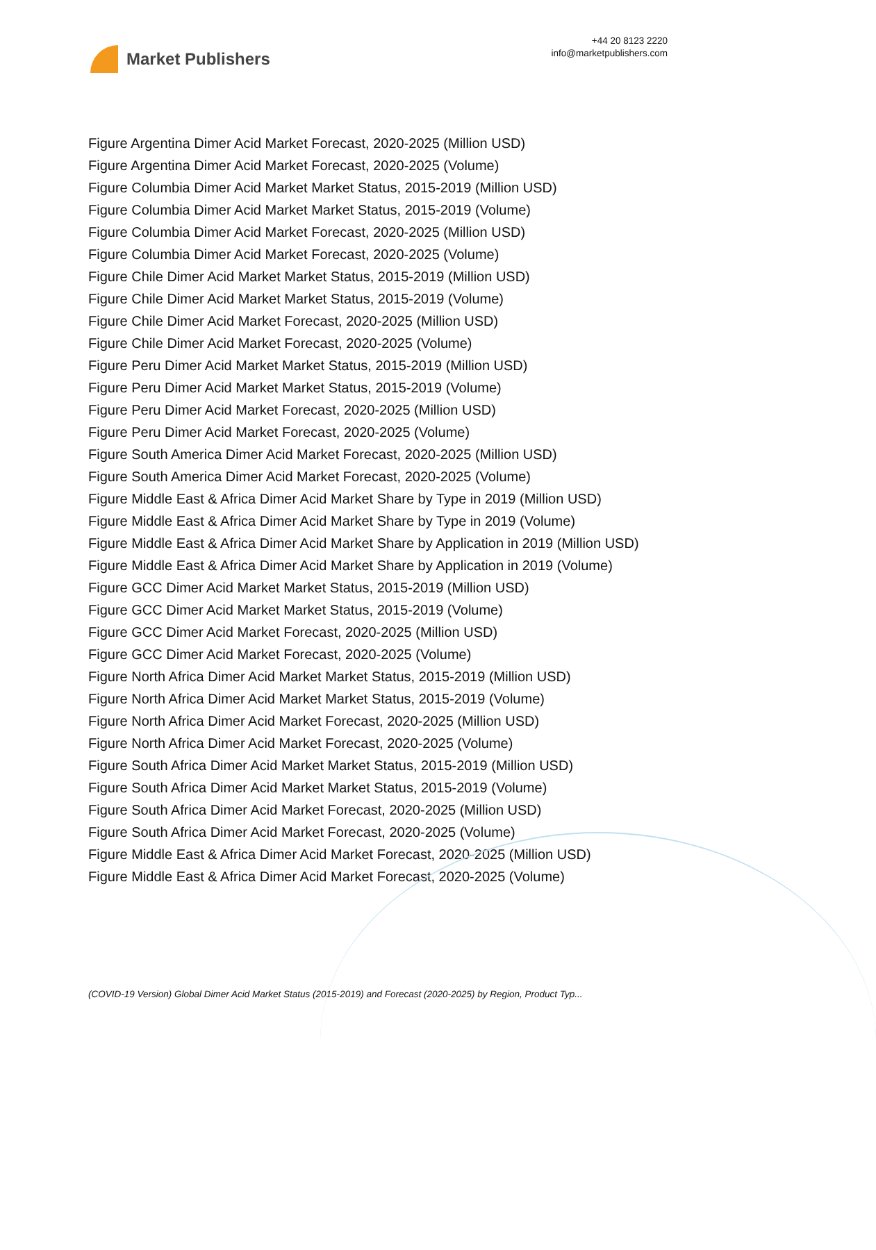Market Publishers
+44 20 8123 2220
info@marketpublishers.com
Figure Argentina Dimer Acid Market Forecast, 2020-2025 (Million USD)
Figure Argentina Dimer Acid Market Forecast, 2020-2025 (Volume)
Figure Columbia Dimer Acid Market Market Status, 2015-2019 (Million USD)
Figure Columbia Dimer Acid Market Market Status, 2015-2019 (Volume)
Figure Columbia Dimer Acid Market Forecast, 2020-2025 (Million USD)
Figure Columbia Dimer Acid Market Forecast, 2020-2025 (Volume)
Figure Chile Dimer Acid Market Market Status, 2015-2019 (Million USD)
Figure Chile Dimer Acid Market Market Status, 2015-2019 (Volume)
Figure Chile Dimer Acid Market Forecast, 2020-2025 (Million USD)
Figure Chile Dimer Acid Market Forecast, 2020-2025 (Volume)
Figure Peru Dimer Acid Market Market Status, 2015-2019 (Million USD)
Figure Peru Dimer Acid Market Market Status, 2015-2019 (Volume)
Figure Peru Dimer Acid Market Forecast, 2020-2025 (Million USD)
Figure Peru Dimer Acid Market Forecast, 2020-2025 (Volume)
Figure South America Dimer Acid Market Forecast, 2020-2025 (Million USD)
Figure South America Dimer Acid Market Forecast, 2020-2025 (Volume)
Figure Middle East & Africa Dimer Acid Market Share by Type in 2019 (Million USD)
Figure Middle East & Africa Dimer Acid Market Share by Type in 2019 (Volume)
Figure Middle East & Africa Dimer Acid Market Share by Application in 2019 (Million USD)
Figure Middle East & Africa Dimer Acid Market Share by Application in 2019 (Volume)
Figure GCC Dimer Acid Market Market Status, 2015-2019 (Million USD)
Figure GCC Dimer Acid Market Market Status, 2015-2019 (Volume)
Figure GCC Dimer Acid Market Forecast, 2020-2025 (Million USD)
Figure GCC Dimer Acid Market Forecast, 2020-2025 (Volume)
Figure North Africa Dimer Acid Market Market Status, 2015-2019 (Million USD)
Figure North Africa Dimer Acid Market Market Status, 2015-2019 (Volume)
Figure North Africa Dimer Acid Market Forecast, 2020-2025 (Million USD)
Figure North Africa Dimer Acid Market Forecast, 2020-2025 (Volume)
Figure South Africa Dimer Acid Market Market Status, 2015-2019 (Million USD)
Figure South Africa Dimer Acid Market Market Status, 2015-2019 (Volume)
Figure South Africa Dimer Acid Market Forecast, 2020-2025 (Million USD)
Figure South Africa Dimer Acid Market Forecast, 2020-2025 (Volume)
Figure Middle East & Africa Dimer Acid Market Forecast, 2020-2025 (Million USD)
Figure Middle East & Africa Dimer Acid Market Forecast, 2020-2025 (Volume)
(COVID-19 Version) Global Dimer Acid Market Status (2015-2019) and Forecast (2020-2025) by Region, Product Typ...